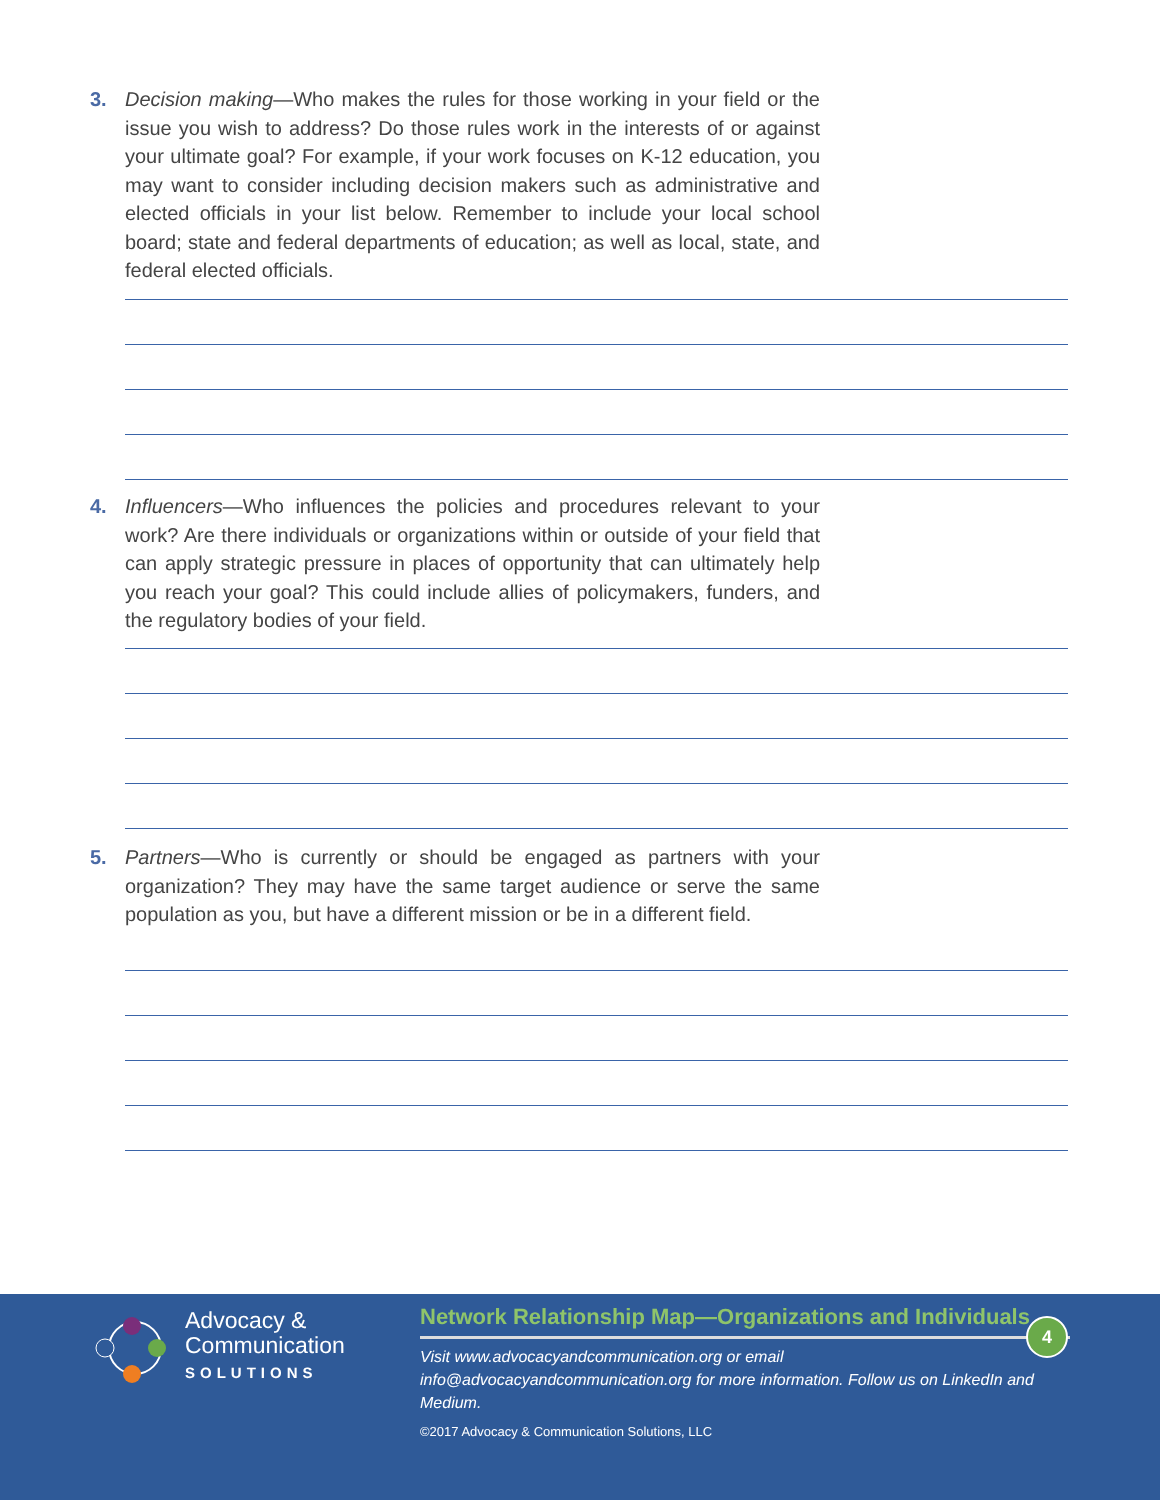3.
Decision making—Who makes the rules for those working in your field or the issue you wish to address? Do those rules work in the interests of or against your ultimate goal? For example, if your work focuses on K-12 education, you may want to consider including decision makers such as administrative and elected officials in your list below. Remember to include your local school board; state and federal departments of education; as well as local, state, and federal elected officials.
4.
Influencers—Who influences the policies and procedures relevant to your work? Are there individuals or organizations within or outside of your field that can apply strategic pressure in places of opportunity that can ultimately help you reach your goal? This could include allies of policymakers, funders, and the regulatory bodies of your field.
5.
Partners—Who is currently or should be engaged as partners with your organization? They may have the same target audience or serve the same population as you, but have a different mission or be in a different field.
Advocacy &
Communication
SOLUTIONS
Network Relationship Map—Organizations and Individuals
Visit www.advocacyandcommunication.org or email
info@advocacyandcommunication.org for more information. Follow us on LinkedIn and Medium.
©2017 Advocacy & Communication Solutions, LLC
4